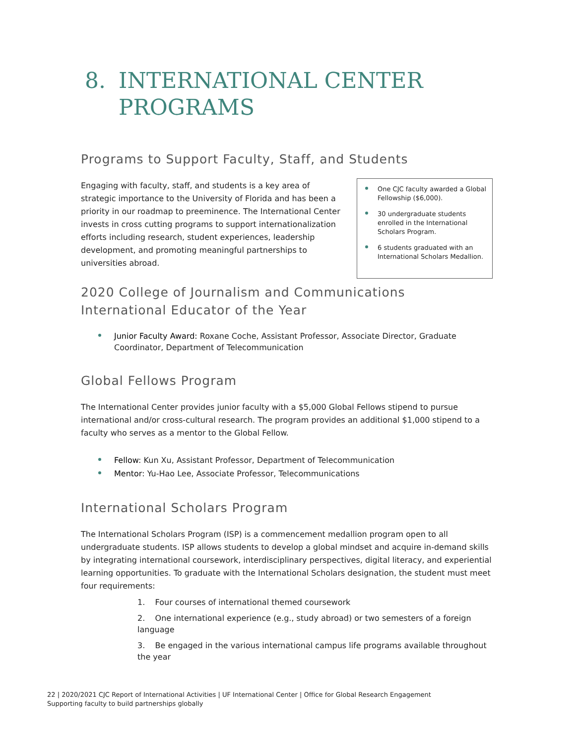8. INTERNATIONAL CENTER
PROGRAMS
Programs to Support Faculty, Staff, and Students
Engaging with faculty, staff, and students is a key area of strategic importance to the University of Florida and has been a priority in our roadmap to preeminence. The International Center invests in cross cutting programs to support internationalization efforts including research, student experiences, leadership development, and promoting meaningful partnerships to universities abroad.
One CJC faculty awarded a Global Fellowship ($6,000).
30 undergraduate students enrolled in the International Scholars Program.
6 students graduated with an International Scholars Medallion.
2020 College of Journalism and Communications International Educator of the Year
Junior Faculty Award: Roxane Coche, Assistant Professor, Associate Director, Graduate Coordinator, Department of Telecommunication
Global Fellows Program
The International Center provides junior faculty with a $5,000 Global Fellows stipend to pursue international and/or cross-cultural research. The program provides an additional $1,000 stipend to a faculty who serves as a mentor to the Global Fellow.
Fellow: Kun Xu, Assistant Professor, Department of Telecommunication
Mentor: Yu-Hao Lee, Associate Professor, Telecommunications
International Scholars Program
The International Scholars Program (ISP) is a commencement medallion program open to all undergraduate students. ISP allows students to develop a global mindset and acquire in-demand skills by integrating international coursework, interdisciplinary perspectives, digital literacy, and experiential learning opportunities. To graduate with the International Scholars designation, the student must meet four requirements:
1. Four courses of international themed coursework
2. One international experience (e.g., study abroad) or two semesters of a foreign language
3. Be engaged in the various international campus life programs available throughout the year
22 | 2020/2021 CJC Report of International Activities | UF International Center | Office for Global Research Engagement
Supporting faculty to build partnerships globally